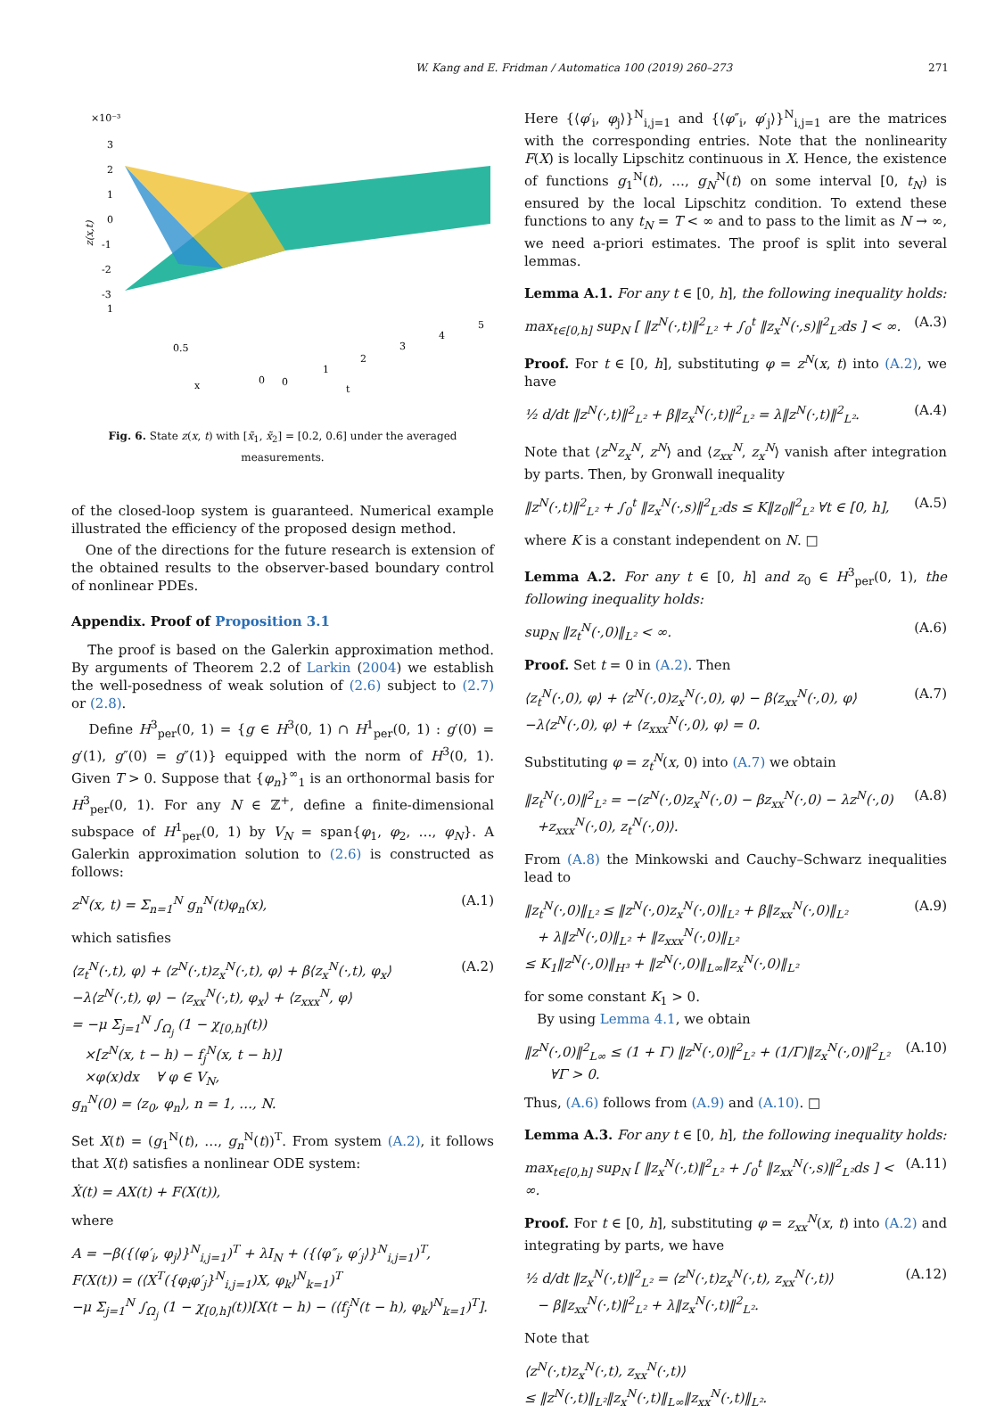W. Kang and E. Fridman / Automatica 100 (2019) 260–273 271
×10⁻³
3
2
1
0
-1
-2
-3
1
0.5
x
0
0
1
2
3
4
5
t
z(x,t)
Fig. 6. State z(x, t) with [x̃<sub>1</sub>, x̃<sub>2</sub>] = [0.2, 0.6] under the averaged measurements.
of the closed-loop system is guaranteed. Numerical example illustrated the efficiency of the proposed design method.
One of the directions for the future research is extension of the obtained results to the observer-based boundary control of nonlinear PDEs.
Appendix. Proof of Proposition 3.1
The proof is based on the Galerkin approximation method. By arguments of Theorem 2.2 of Larkin (2004) we establish the well-posedness of weak solution of (2.6) subject to (2.7) or (2.8).
Define H<sup>3</sup><sub>per</sub>(0, 1) = {g ∈ H<sup>3</sup>(0, 1) ∩ H<sup>1</sup><sub>per</sub>(0, 1) : g′(0) = g′(1), g″(0) = g″(1)} equipped with the norm of H<sup>3</sup>(0, 1). Given T > 0. Suppose that {φ<sub>n</sub>}<sup>∞</sup><sub>1</sub> is an orthonormal basis for H<sup>3</sup><sub>per</sub>(0, 1). For any N ∈ ℤ<sup>+</sup>, define a finite-dimensional subspace of H<sup>1</sup><sub>per</sub>(0, 1) by V<sub>N</sub> = span{φ<sub>1</sub>, φ<sub>2</sub>, …, φ<sub>N</sub>}. A Galerkin approximation solution to (2.6) is constructed as follows:
z<sup>N</sup>(x, t) = Σ<sub>n=1</sub><sup>N</sup> g<sub>n</sub><sup>N</sup>(t)φ<sub>n</sub>(x), (A.1)
which satisfies
⟨z<sub>t</sub><sup>N</sup>(·,t), φ⟩ + ⟨z<sup>N</sup>(·,t)z<sub>x</sub><sup>N</sup>(·,t), φ⟩ + β⟨z<sub>x</sub><sup>N</sup>(·,t), φ<sub>x</sub>⟩
−λ⟨z<sup>N</sup>(·,t), φ⟩ − ⟨z<sub>xx</sub><sup>N</sup>(·,t), φ<sub>x</sub>⟩ + ⟨z<sub>xxx</sub><sup>N</sup>, φ⟩
= −μ Σ<sub>j=1</sub><sup>N</sup> ∫<sub>Ω<sub>j</sub></sub> (1 − χ<sub>[0,h]</sub>(t))
×[z<sup>N</sup>(x, t − h) − f<sub>j</sub><sup>N</sup>(x, t − h)]
×φ(x)dx ∀ φ ∈ V<sub>N</sub>,
g<sub>n</sub><sup>N</sup>(0) = ⟨z<sub>0</sub>, φ<sub>n</sub>⟩, n = 1, …, N. (A.2)
Set X(t) = (g<sub>1</sub><sup>N</sup>(t), …, g<sub>n</sub><sup>N</sup>(t))<sup>T</sup>. From system (A.2), it follows that X(t) satisfies a nonlinear ODE system:
Ẋ(t) = AX(t) + F(X(t)),
where
A = −β({⟨φ′<sub>i</sub>, φ<sub>j</sub>⟩}<sup>N</sup><sub>i,j=1</sub>)<sup>T</sup> + λI<sub>N</sub> + ({⟨φ″<sub>i</sub>, φ′<sub>j</sub>⟩}<sup>N</sup><sub>i,j=1</sub>)<sup>T</sup>,
F(X(t)) = (⟨X<sup>T</sup>({φ<sub>i</sub>φ′<sub>j</sub>}<sup>N</sup><sub>i,j=1</sub>)X, φ<sub>k</sub>⟩<sup>N</sup><sub>k=1</sub>)<sup>T</sup>
−μ Σ<sub>j=1</sub><sup>N</sup> ∫<sub>Ω<sub>j</sub></sub> (1 − χ<sub>[0,h]</sub>(t))[X(t − h) − (⟨f<sub>j</sub><sup>N</sup>(t − h), φ<sub>k</sub>⟩<sup>N</sup><sub>k=1</sub>)<sup>T</sup>].
Here {⟨φ′<sub>i</sub>, φ<sub>j</sub>⟩}<sup>N</sup><sub>i,j=1</sub> and {⟨φ″<sub>i</sub>, φ′<sub>j</sub>⟩}<sup>N</sup><sub>i,j=1</sub> are the matrices with the corresponding entries. Note that the nonlinearity F(X) is locally Lipschitz continuous in X. Hence, the existence of functions g<sub>1</sub><sup>N</sup>(t), …, g<sub>N</sub><sup>N</sup>(t) on some interval [0, t<sub>N</sub>) is ensured by the local Lipschitz condition. To extend these functions to any t<sub>N</sub> = T < ∞ and to pass to the limit as N → ∞, we need a-priori estimates. The proof is split into several lemmas.
Lemma A.1. For any t ∈ [0, h], the following inequality holds:
max<sub>t∈[0,h]</sub> sup<sub>N</sub> [ ‖z<sup>N</sup>(·,t)‖<sup>2</sup><sub>L²</sub> + ∫<sub>0</sub><sup>t</sup> ‖z<sub>x</sub><sup>N</sup>(·,s)‖<sup>2</sup><sub>L²</sub>ds ] < ∞. (A.3)
Proof. For t ∈ [0, h], substituting φ = z<sup>N</sup>(x, t) into (A.2), we have
½ d/dt ‖z<sup>N</sup>(·,t)‖<sup>2</sup><sub>L²</sub> + β‖z<sub>x</sub><sup>N</sup>(·,t)‖<sup>2</sup><sub>L²</sub> = λ‖z<sup>N</sup>(·,t)‖<sup>2</sup><sub>L²</sub>. (A.4)
Note that ⟨z<sup>N</sup>z<sub>x</sub><sup>N</sup>, z<sup>N</sup>⟩ and ⟨z<sub>xx</sub><sup>N</sup>, z<sub>x</sub><sup>N</sup>⟩ vanish after integration by parts. Then, by Gronwall inequality
‖z<sup>N</sup>(·,t)‖<sup>2</sup><sub>L²</sub> + ∫<sub>0</sub><sup>t</sup> ‖z<sub>x</sub><sup>N</sup>(·,s)‖<sup>2</sup><sub>L²</sub>ds ≤ K‖z<sub>0</sub>‖<sup>2</sup><sub>L²</sub> ∀t ∈ [0, h], (A.5)
where K is a constant independent on N. □
Lemma A.2. For any t ∈ [0, h] and z<sub>0</sub> ∈ H<sup>3</sup><sub>per</sub>(0, 1), the following inequality holds:
sup<sub>N</sub> ‖z<sub>t</sub><sup>N</sup>(·,0)‖<sub>L²</sub> < ∞. (A.6)
Proof. Set t = 0 in (A.2). Then
⟨z<sub>t</sub><sup>N</sup>(·,0), φ⟩ + ⟨z<sup>N</sup>(·,0)z<sub>x</sub><sup>N</sup>(·,0), φ⟩ − β⟨z<sub>xx</sub><sup>N</sup>(·,0), φ⟩
−λ⟨z<sup>N</sup>(·,0), φ⟩ + ⟨z<sub>xxx</sub><sup>N</sup>(·,0), φ⟩ = 0. (A.7)
Substituting φ = z<sub>t</sub><sup>N</sup>(x, 0) into (A.7) we obtain
‖z<sub>t</sub><sup>N</sup>(·,0)‖<sup>2</sup><sub>L²</sub> = −⟨z<sup>N</sup>(·,0)z<sub>x</sub><sup>N</sup>(·,0) − βz<sub>xx</sub><sup>N</sup>(·,0) − λz<sup>N</sup>(·,0)
+z<sub>xxx</sub><sup>N</sup>(·,0), z<sub>t</sub><sup>N</sup>(·,0)⟩. (A.8)
From (A.8) the Minkowski and Cauchy–Schwarz inequalities lead to
‖z<sub>t</sub><sup>N</sup>(·,0)‖<sub>L²</sub> ≤ ‖z<sup>N</sup>(·,0)z<sub>x</sub><sup>N</sup>(·,0)‖<sub>L²</sub> + β‖z<sub>xx</sub><sup>N</sup>(·,0)‖<sub>L²</sub>
+ λ‖z<sup>N</sup>(·,0)‖<sub>L²</sub> + ‖z<sub>xxx</sub><sup>N</sup>(·,0)‖<sub>L²</sub>
≤ K<sub>1</sub>‖z<sup>N</sup>(·,0)‖<sub>H³</sub> + ‖z<sup>N</sup>(·,0)‖<sub>L∞</sub>‖z<sub>x</sub><sup>N</sup>(·,0)‖<sub>L²</sub> (A.9)
for some constant K<sub>1</sub> > 0.
By using Lemma 4.1, we obtain
‖z<sup>N</sup>(·,0)‖<sup>2</sup><sub>L∞</sub> ≤ (1 + Γ) ‖z<sup>N</sup>(·,0)‖<sup>2</sup><sub>L²</sub> + (1/Γ)‖z<sub>x</sub><sup>N</sup>(·,0)‖<sup>2</sup><sub>L²</sub>
∀Γ > 0. (A.10)
Thus, (A.6) follows from (A.9) and (A.10). □
Lemma A.3. For any t ∈ [0, h], the following inequality holds:
max<sub>t∈[0,h]</sub> sup<sub>N</sub> [ ‖z<sub>x</sub><sup>N</sup>(·,t)‖<sup>2</sup><sub>L²</sub> + ∫<sub>0</sub><sup>t</sup> ‖z<sub>xx</sub><sup>N</sup>(·,s)‖<sup>2</sup><sub>L²</sub>ds ] < ∞. (A.11)
Proof. For t ∈ [0, h], substituting φ = z<sub>xx</sub><sup>N</sup>(x, t) into (A.2) and integrating by parts, we have
½ d/dt ‖z<sub>x</sub><sup>N</sup>(·,t)‖<sup>2</sup><sub>L²</sub> = ⟨z<sup>N</sup>(·,t)z<sub>x</sub><sup>N</sup>(·,t), z<sub>xx</sub><sup>N</sup>(·,t)⟩
− β‖z<sub>xx</sub><sup>N</sup>(·,t)‖<sup>2</sup><sub>L²</sub> + λ‖z<sub>x</sub><sup>N</sup>(·,t)‖<sup>2</sup><sub>L²</sub>. (A.12)
Note that
⟨z<sup>N</sup>(·,t)z<sub>x</sub><sup>N</sup>(·,t), z<sub>xx</sub><sup>N</sup>(·,t)⟩
≤ ‖z<sup>N</sup>(·,t)‖<sub>L²</sub>‖z<sub>x</sub><sup>N</sup>(·,t)‖<sub>L∞</sub>‖z<sub>xx</sub><sup>N</sup>(·,t)‖<sub>L²</sub>.